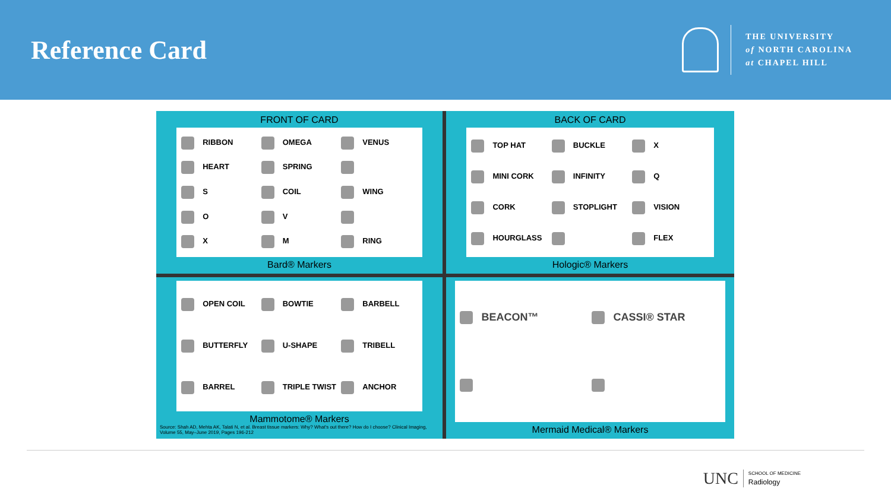Reference Card
THE UNIVERSITY
of NORTH CAROLINA
at CHAPEL HILL
FRONT OF CARD
RIBBON OMEGA VENUS HEART SPRING S COIL WING OV XM RING
Bard® Markers
BACK OF CARD
TOP HAT BUCKLE X MINI CORK INFINITY Q CORK STOPLIGHT VISION HOURGLASS FLEX
Hologic® Markers
OPEN COIL BOWTIE BARBELL BUTTERFLY U-SHAPE TRIBELL BARREL TRIPLE TWIST ANCHOR
Mammotome® Markers
Source: Shah AD, Mehta AK, Talati N, et al. Breast tissue markers: Why? What's out there? How do I choose? Clinical Imaging, Volume 55, May–June 2019, Pages 196-212
BEACON™ CASSI® STAR
Mermaid Medical® Markers
UNC
SCHOOL OF MEDICINE
Radiology